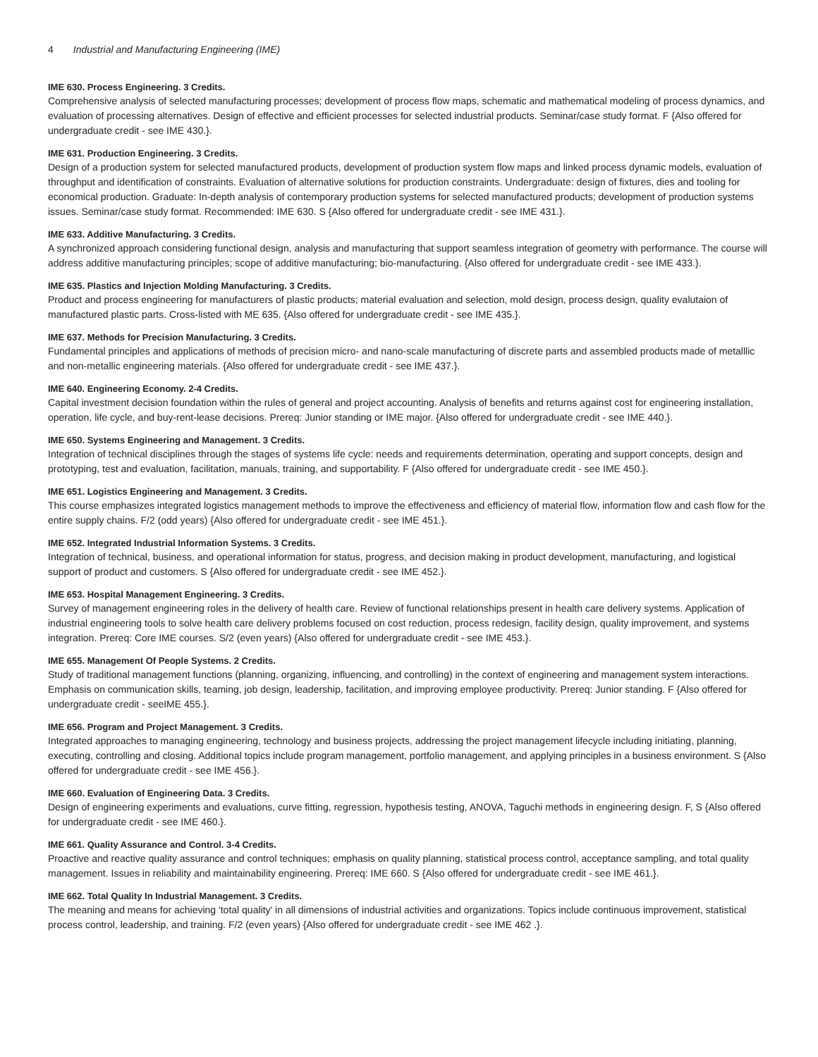4 Industrial and Manufacturing Engineering (IME)
IME 630. Process Engineering. 3 Credits.
Comprehensive analysis of selected manufacturing processes; development of process flow maps, schematic and mathematical modeling of process dynamics, and evaluation of processing alternatives. Design of effective and efficient processes for selected industrial products. Seminar/case study format. F {Also offered for undergraduate credit - see IME 430.}.
IME 631. Production Engineering. 3 Credits.
Design of a production system for selected manufactured products, development of production system flow maps and linked process dynamic models, evaluation of throughput and identification of constraints. Evaluation of alternative solutions for production constraints. Undergraduate: design of fixtures, dies and tooling for economical production. Graduate: In-depth analysis of contemporary production systems for selected manufactured products; development of production systems issues. Seminar/case study format. Recommended: IME 630. S {Also offered for undergraduate credit - see IME 431.}.
IME 633. Additive Manufacturing. 3 Credits.
A synchronized approach considering functional design, analysis and manufacturing that support seamless integration of geometry with performance. The course will address additive manufacturing principles; scope of additive manufacturing; bio-manufacturing. {Also offered for undergraduate credit - see IME 433.}.
IME 635. Plastics and Injection Molding Manufacturing. 3 Credits.
Product and process engineering for manufacturers of plastic products; material evaluation and selection, mold design, process design, quality evalutaion of manufactured plastic parts. Cross-listed with ME 635. {Also offered for undergraduate credit - see IME 435.}.
IME 637. Methods for Precision Manufacturing. 3 Credits.
Fundamental principles and applications of methods of precision micro- and nano-scale manufacturing of discrete parts and assembled products made of metalllic and non-metallic engineering materials. {Also offered for undergraduate credit - see IME 437.}.
IME 640. Engineering Economy. 2-4 Credits.
Capital investment decision foundation within the rules of general and project accounting. Analysis of benefits and returns against cost for engineering installation, operation, life cycle, and buy-rent-lease decisions. Prereq: Junior standing or IME major. {Also offered for undergraduate credit - see IME 440.}.
IME 650. Systems Engineering and Management. 3 Credits.
Integration of technical disciplines through the stages of systems life cycle: needs and requirements determination, operating and support concepts, design and prototyping, test and evaluation, facilitation, manuals, training, and supportability. F {Also offered for undergraduate credit - see IME 450.}.
IME 651. Logistics Engineering and Management. 3 Credits.
This course emphasizes integrated logistics management methods to improve the effectiveness and efficiency of material flow, information flow and cash flow for the entire supply chains. F/2 (odd years) {Also offered for undergraduate credit - see IME 451.}.
IME 652. Integrated Industrial Information Systems. 3 Credits.
Integration of technical, business, and operational information for status, progress, and decision making in product development, manufacturing, and logistical support of product and customers. S {Also offered for undergraduate credit - see IME 452.}.
IME 653. Hospital Management Engineering. 3 Credits.
Survey of management engineering roles in the delivery of health care. Review of functional relationships present in health care delivery systems. Application of industrial engineering tools to solve health care delivery problems focused on cost reduction, process redesign, facility design, quality improvement, and systems integration. Prereq: Core IME courses. S/2 (even years) {Also offered for undergraduate credit - see IME 453.}.
IME 655. Management Of People Systems. 2 Credits.
Study of traditional management functions (planning, organizing, influencing, and controlling) in the context of engineering and management system interactions. Emphasis on communication skills, teaming, job design, leadership, facilitation, and improving employee productivity. Prereq: Junior standing. F {Also offered for undergraduate credit - seeIME 455.}.
IME 656. Program and Project Management. 3 Credits.
Integrated approaches to managing engineering, technology and business projects, addressing the project management lifecycle including initiating, planning, executing, controlling and closing. Additional topics include program management, portfolio management, and applying principles in a business environment. S {Also offered for undergraduate credit - see IME 456.}.
IME 660. Evaluation of Engineering Data. 3 Credits.
Design of engineering experiments and evaluations, curve fitting, regression, hypothesis testing, ANOVA, Taguchi methods in engineering design. F, S {Also offered for undergraduate credit - see IME 460.}.
IME 661. Quality Assurance and Control. 3-4 Credits.
Proactive and reactive quality assurance and control techniques; emphasis on quality planning, statistical process control, acceptance sampling, and total quality management. Issues in reliability and maintainability engineering. Prereq: IME 660. S {Also offered for undergraduate credit - see IME 461.}.
IME 662. Total Quality In Industrial Management. 3 Credits.
The meaning and means for achieving 'total quality' in all dimensions of industrial activities and organizations. Topics include continuous improvement, statistical process control, leadership, and training. F/2 (even years) {Also offered for undergraduate credit - see IME 462 .}.